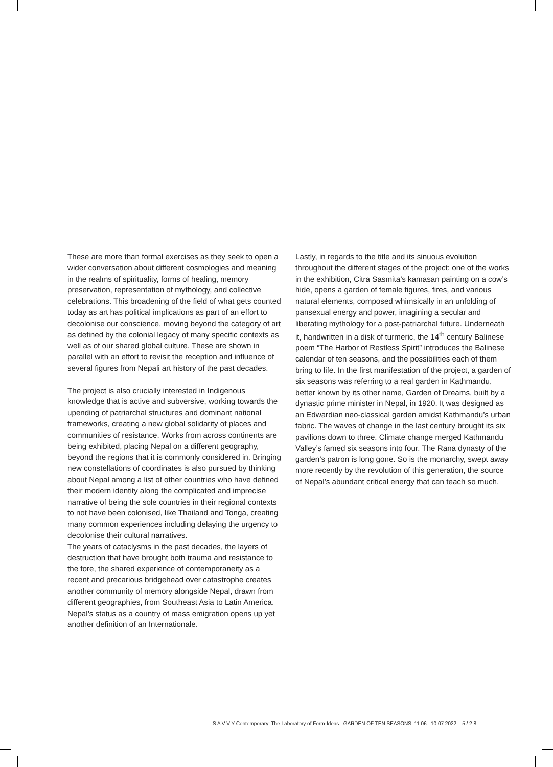These are more than formal exercises as they seek to open a wider conversation about different cosmologies and meaning in the realms of spirituality, forms of healing, memory preservation, representation of mythology, and collective celebrations. This broadening of the field of what gets counted today as art has political implications as part of an effort to decolonise our conscience, moving beyond the category of art as defined by the colonial legacy of many specific contexts as well as of our shared global culture. These are shown in parallel with an effort to revisit the reception and influence of several figures from Nepali art history of the past decades.
The project is also crucially interested in Indigenous knowledge that is active and subversive, working towards the upending of patriarchal structures and dominant national frameworks, creating a new global solidarity of places and communities of resistance. Works from across continents are being exhibited, placing Nepal on a different geography, beyond the regions that it is commonly considered in. Bringing new constellations of coordinates is also pursued by thinking about Nepal among a list of other countries who have defined their modern identity along the complicated and imprecise narrative of being the sole countries in their regional contexts to not have been colonised, like Thailand and Tonga, creating many common experiences including delaying the urgency to decolonise their cultural narratives.
The years of cataclysms in the past decades, the layers of destruction that have brought both trauma and resistance to the fore, the shared experience of contemporaneity as a recent and precarious bridgehead over catastrophe creates another community of memory alongside Nepal, drawn from different geographies, from Southeast Asia to Latin America. Nepal’s status as a country of mass emigration opens up yet another definition of an Internationale.
Lastly, in regards to the title and its sinuous evolution throughout the different stages of the project: one of the works in the exhibition, Citra Sasmita’s kamasan painting on a cow’s hide, opens a garden of female figures, fires, and various natural elements, composed whimsically in an unfolding of pansexual energy and power, imagining a secular and liberating mythology for a post-patriarchal future. Underneath it, handwritten in a disk of turmeric, the 14<sup>th</sup> century Balinese poem “The Harbor of Restless Spirit” introduces the Balinese calendar of ten seasons, and the possibilities each of them bring to life. In the first manifestation of the project, a garden of six seasons was referring to a real garden in Kathmandu, better known by its other name, Garden of Dreams, built by a dynastic prime minister in Nepal, in 1920. It was designed as an Edwardian neo-classical garden amidst Kathmandu’s urban fabric. The waves of change in the last century brought its six pavilions down to three. Climate change merged Kathmandu Valley’s famed six seasons into four. The Rana dynasty of the garden’s patron is long gone. So is the monarchy, swept away more recently by the revolution of this generation, the source of Nepal’s abundant critical energy that can teach so much.
S A V V Y Contemporary: The Laboratory of Form-Ideas GARDEN OF TEN SEASONS 11.06.–10.07.2022 5 / 2 8